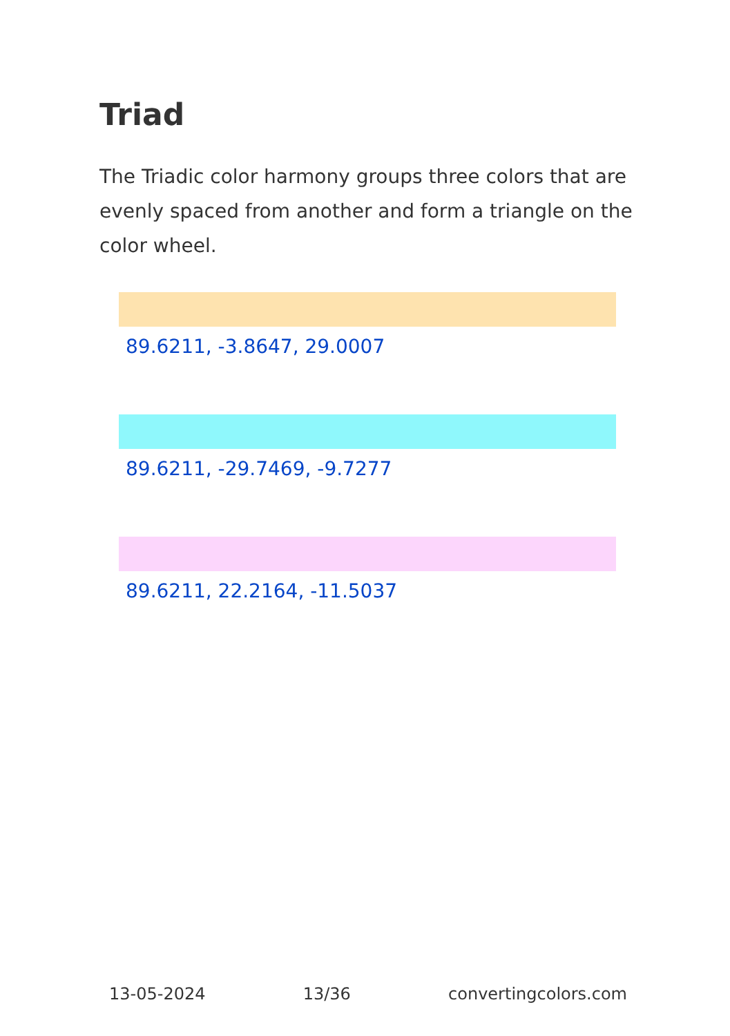Triad
The Triadic color harmony groups three colors that are evenly spaced from another and form a triangle on the color wheel.
89.6211, -3.8647, 29.0007
89.6211, -29.7469, -9.7277
89.6211, 22.2164, -11.5037
13-05-2024 13/36 convertingcolors.com